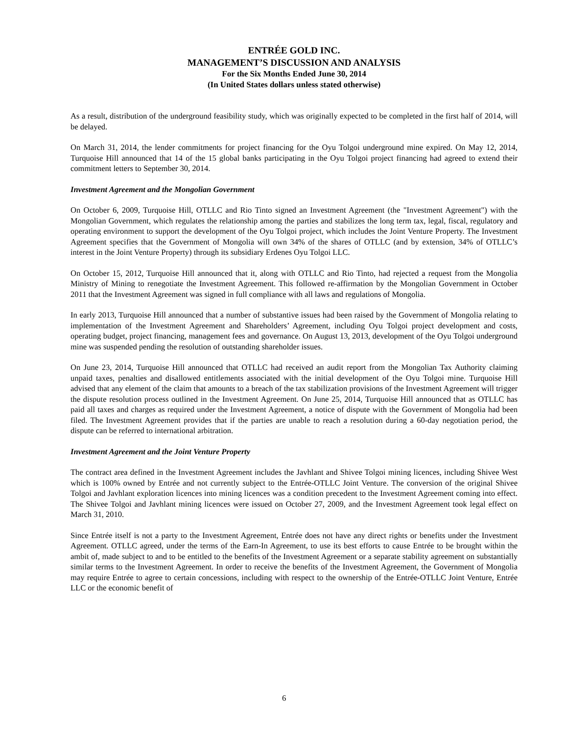ENTRÉE GOLD INC.
MANAGEMENT’S DISCUSSION AND ANALYSIS
For the Six Months Ended June 30, 2014
(In United States dollars unless stated otherwise)
As a result, distribution of the underground feasibility study, which was originally expected to be completed in the first half of 2014, will be delayed.
On March 31, 2014, the lender commitments for project financing for the Oyu Tolgoi underground mine expired. On May 12, 2014, Turquoise Hill announced that 14 of the 15 global banks participating in the Oyu Tolgoi project financing had agreed to extend their commitment letters to September 30, 2014.
Investment Agreement and the Mongolian Government
On October 6, 2009, Turquoise Hill, OTLLC and Rio Tinto signed an Investment Agreement (the "Investment Agreement") with the Mongolian Government, which regulates the relationship among the parties and stabilizes the long term tax, legal, fiscal, regulatory and operating environment to support the development of the Oyu Tolgoi project, which includes the Joint Venture Property. The Investment Agreement specifies that the Government of Mongolia will own 34% of the shares of OTLLC (and by extension, 34% of OTLLC’s interest in the Joint Venture Property) through its subsidiary Erdenes Oyu Tolgoi LLC.
On October 15, 2012, Turquoise Hill announced that it, along with OTLLC and Rio Tinto, had rejected a request from the Mongolia Ministry of Mining to renegotiate the Investment Agreement. This followed re-affirmation by the Mongolian Government in October 2011 that the Investment Agreement was signed in full compliance with all laws and regulations of Mongolia.
In early 2013, Turquoise Hill announced that a number of substantive issues had been raised by the Government of Mongolia relating to implementation of the Investment Agreement and Shareholders’ Agreement, including Oyu Tolgoi project development and costs, operating budget, project financing, management fees and governance. On August 13, 2013, development of the Oyu Tolgoi underground mine was suspended pending the resolution of outstanding shareholder issues.
On June 23, 2014, Turquoise Hill announced that OTLLC had received an audit report from the Mongolian Tax Authority claiming unpaid taxes, penalties and disallowed entitlements associated with the initial development of the Oyu Tolgoi mine. Turquoise Hill advised that any element of the claim that amounts to a breach of the tax stabilization provisions of the Investment Agreement will trigger the dispute resolution process outlined in the Investment Agreement. On June 25, 2014, Turquoise Hill announced that as OTLLC has paid all taxes and charges as required under the Investment Agreement, a notice of dispute with the Government of Mongolia had been filed. The Investment Agreement provides that if the parties are unable to reach a resolution during a 60-day negotiation period, the dispute can be referred to international arbitration.
Investment Agreement and the Joint Venture Property
The contract area defined in the Investment Agreement includes the Javhlant and Shivee Tolgoi mining licences, including Shivee West which is 100% owned by Entrée and not currently subject to the Entrée-OTLLC Joint Venture. The conversion of the original Shivee Tolgoi and Javhlant exploration licences into mining licences was a condition precedent to the Investment Agreement coming into effect. The Shivee Tolgoi and Javhlant mining licences were issued on October 27, 2009, and the Investment Agreement took legal effect on March 31, 2010.
Since Entrée itself is not a party to the Investment Agreement, Entrée does not have any direct rights or benefits under the Investment Agreement. OTLLC agreed, under the terms of the Earn-In Agreement, to use its best efforts to cause Entrée to be brought within the ambit of, made subject to and to be entitled to the benefits of the Investment Agreement or a separate stability agreement on substantially similar terms to the Investment Agreement. In order to receive the benefits of the Investment Agreement, the Government of Mongolia may require Entrée to agree to certain concessions, including with respect to the ownership of the Entrée-OTLLC Joint Venture, Entrée LLC or the economic benefit of
6